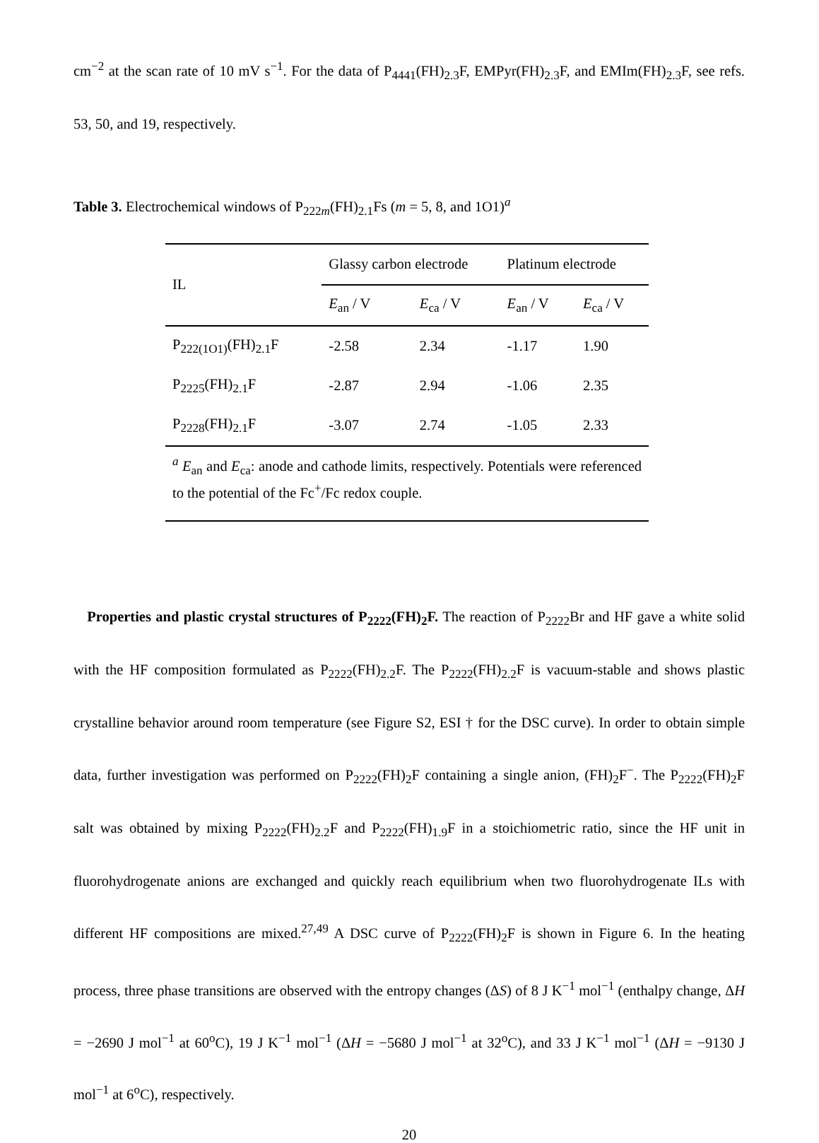cm<sup>−2</sup> at the scan rate of 10 mV s<sup>−1</sup>. For the data of P<sub>4441</sub>(FH)<sub>2.3</sub>F, EMPyr(FH)<sub>2.3</sub>F, and EMIm(FH)<sub>2.3</sub>F, see refs. 53, 50, and 19, respectively.
Table 3. Electrochemical windows of P<sub>222m</sub>(FH)<sub>2.1</sub>Fs (m = 5, 8, and 1O1)<sup>a</sup>
| IL | Glassy carbon electrode | | Platinum electrode | |
| | E<sub>an</sub> / V | E<sub>ca</sub> / V | E<sub>an</sub> / V | E<sub>ca</sub> / V |
| P<sub>222(1O1)</sub>(FH)<sub>2.1</sub>F | -2.58 | 2.34 | -1.17 | 1.90 |
| P<sub>2225</sub>(FH)<sub>2.1</sub>F | -2.87 | 2.94 | -1.06 | 2.35 |
| P<sub>2228</sub>(FH)<sub>2.1</sub>F | -3.07 | 2.74 | -1.05 | 2.33 |
| <sup>a</sup> E<sub>an</sub> and E<sub>ca</sub>: anode and cathode limits, respectively. Potentials were referenced to the potential of the Fc<sup>+</sup>/Fc redox couple. | | | | |
Properties and plastic crystal structures of P<sub>2222</sub>(FH)<sub>2</sub>F. The reaction of P<sub>2222</sub>Br and HF gave a white solid with the HF composition formulated as P<sub>2222</sub>(FH)<sub>2.2</sub>F. The P<sub>2222</sub>(FH)<sub>2.2</sub>F is vacuum-stable and shows plastic crystalline behavior around room temperature (see Figure S2, ESI † for the DSC curve). In order to obtain simple data, further investigation was performed on P<sub>2222</sub>(FH)<sub>2</sub>F containing a single anion, (FH)<sub>2</sub>F<sup>−</sup>. The P<sub>2222</sub>(FH)<sub>2</sub>F salt was obtained by mixing P<sub>2222</sub>(FH)<sub>2.2</sub>F and P<sub>2222</sub>(FH)<sub>1.9</sub>F in a stoichiometric ratio, since the HF unit in fluorohydrogenate anions are exchanged and quickly reach equilibrium when two fluorohydrogenate ILs with different HF compositions are mixed.<sup>27,49</sup> A DSC curve of P<sub>2222</sub>(FH)<sub>2</sub>F is shown in Figure 6. In the heating process, three phase transitions are observed with the entropy changes (ΔS) of 8 J K<sup>−1</sup> mol<sup>−1</sup> (enthalpy change, ΔH = −2690 J mol<sup>−1</sup> at 60<sup>o</sup>C), 19 J K<sup>−1</sup> mol<sup>−1</sup> (ΔH = −5680 J mol<sup>−1</sup> at 32<sup>o</sup>C), and 33 J K<sup>−1</sup> mol<sup>−1</sup> (ΔH = −9130 J mol<sup>−1</sup> at 6<sup>o</sup>C), respectively.
20